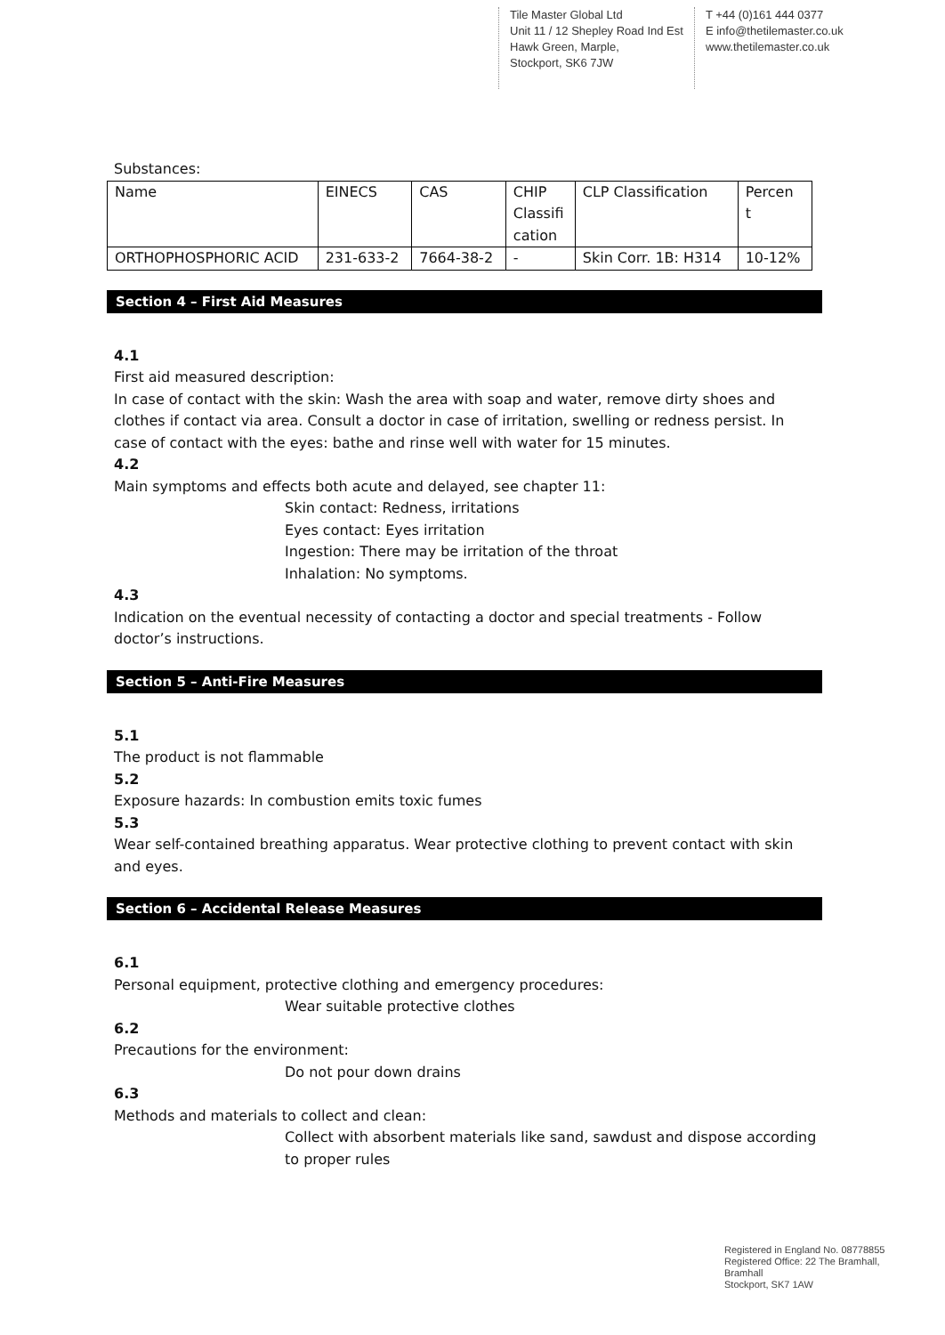Tile Master Global Ltd
Unit 11 / 12 Shepley Road Ind Est
Hawk Green, Marple,
Stockport, SK6 7JW
T +44 (0)161 444 0377
E info@thetilemaster.co.uk
www.thetilemaster.co.uk
Substances:
| Name | EINECS | CAS | CHIP Classifi cation | CLP Classification | Percen t |
| ORTHOPHOSPHORIC ACID | 231-633-2 | 7664-38-2 | - | Skin Corr. 1B: H314 | 10-12% |
Section 4 – First Aid Measures
4.1
First aid measured description:
In case of contact with the skin: Wash the area with soap and water, remove dirty shoes and clothes if contact via area. Consult a doctor in case of irritation, swelling or redness persist. In case of contact with the eyes: bathe and rinse well with water for 15 minutes.
4.2
Main symptoms and effects both acute and delayed, see chapter 11:
Skin contact: Redness, irritations
Eyes contact: Eyes irritation
Ingestion: There may be irritation of the throat
Inhalation: No symptoms.
4.3
Indication on the eventual necessity of contacting a doctor and special treatments - Follow doctor’s instructions.
Section 5 – Anti-Fire Measures
5.1
The product is not flammable
5.2
Exposure hazards: In combustion emits toxic fumes
5.3
Wear self-contained breathing apparatus. Wear protective clothing to prevent contact with skin and eyes.
Section 6 – Accidental Release Measures
6.1
Personal equipment, protective clothing and emergency procedures:
Wear suitable protective clothes
6.2
Precautions for the environment:
Do not pour down drains
6.3
Methods and materials to collect and clean:
Collect with absorbent materials like sand, sawdust and dispose according to proper rules
Registered in England No. 08778855
Registered Office: 22 The Bramhall,
Bramhall
Stockport, SK7 1AW